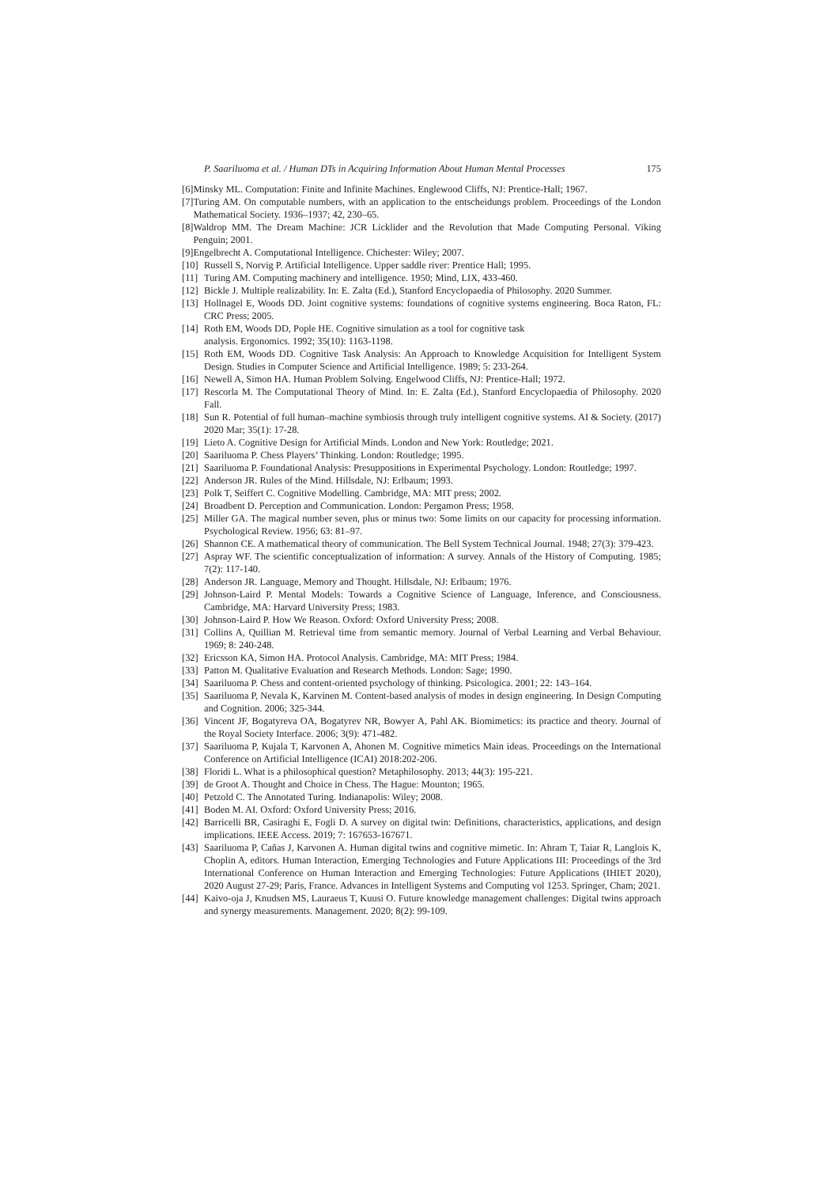P. Saariluoma et al. / Human DTs in Acquiring Information About Human Mental Processes 175
[6] Minsky ML. Computation: Finite and Infinite Machines. Englewood Cliffs, NJ: Prentice-Hall; 1967.
[7] Turing AM. On computable numbers, with an application to the entscheidungs problem. Proceedings of the London Mathematical Society. 1936–1937; 42, 230–65.
[8] Waldrop MM. The Dream Machine: JCR Licklider and the Revolution that Made Computing Personal. Viking Penguin; 2001.
[9] Engelbrecht A. Computational Intelligence. Chichester: Wiley; 2007.
[10] Russell S, Norvig P. Artificial Intelligence. Upper saddle river: Prentice Hall; 1995.
[11] Turing AM. Computing machinery and intelligence. 1950; Mind, LIX, 433-460.
[12] Bickle J. Multiple realizability. In: E. Zalta (Ed.), Stanford Encyclopaedia of Philosophy. 2020 Summer.
[13] Hollnagel E, Woods DD. Joint cognitive systems: foundations of cognitive systems engineering. Boca Raton, FL: CRC Press; 2005.
[14] Roth EM, Woods DD, Pople HE. Cognitive simulation as a tool for cognitive task
analysis. Ergonomics. 1992; 35(10): 1163-1198.
[15] Roth EM, Woods DD. Cognitive Task Analysis: An Approach to Knowledge Acquisition for Intelligent System Design. Studies in Computer Science and Artificial Intelligence. 1989; 5: 233-264.
[16] Newell A, Simon HA. Human Problem Solving. Engelwood Cliffs, NJ: Prentice-Hall; 1972.
[17] Rescorla M. The Computational Theory of Mind. In: E. Zalta (Ed.), Stanford Encyclopaedia of Philosophy. 2020 Fall.
[18] Sun R. Potential of full human–machine symbiosis through truly intelligent cognitive systems. AI & Society. (2017) 2020 Mar; 35(1): 17-28.
[19] Lieto A. Cognitive Design for Artificial Minds. London and New York: Routledge; 2021.
[20] Saariluoma P. Chess Players’ Thinking. London: Routledge; 1995.
[21] Saariluoma P. Foundational Analysis: Presuppositions in Experimental Psychology. London: Routledge; 1997.
[22] Anderson JR. Rules of the Mind. Hillsdale, NJ: Erlbaum; 1993.
[23] Polk T, Seiffert C. Cognitive Modelling. Cambridge, MA: MIT press; 2002.
[24] Broadbent D. Perception and Communication. London: Pergamon Press; 1958.
[25] Miller GA. The magical number seven, plus or minus two: Some limits on our capacity for processing information. Psychological Review. 1956; 63: 81–97.
[26] Shannon CE. A mathematical theory of communication. The Bell System Technical Journal. 1948; 27(3): 379-423.
[27] Aspray WF. The scientific conceptualization of information: A survey. Annals of the History of Computing. 1985; 7(2): 117-140.
[28] Anderson JR. Language, Memory and Thought. Hillsdale, NJ: Erlbaum; 1976.
[29] Johnson-Laird P. Mental Models: Towards a Cognitive Science of Language, Inference, and Consciousness. Cambridge, MA: Harvard University Press; 1983.
[30] Johnson-Laird P. How We Reason. Oxford: Oxford University Press; 2008.
[31] Collins A, Quillian M. Retrieval time from semantic memory. Journal of Verbal Learning and Verbal Behaviour. 1969; 8: 240-248.
[32] Ericsson KA, Simon HA. Protocol Analysis. Cambridge, MA: MIT Press; 1984.
[33] Patton M. Qualitative Evaluation and Research Methods. London: Sage; 1990.
[34] Saariluoma P. Chess and content-oriented psychology of thinking. Psicologica. 2001; 22: 143–164.
[35] Saariluoma P, Nevala K, Karvinen M. Content-based analysis of modes in design engineering. In Design Computing and Cognition. 2006; 325-344.
[36] Vincent JF, Bogatyreva OA, Bogatyrev NR, Bowyer A, Pahl AK. Biomimetics: its practice and theory. Journal of the Royal Society Interface. 2006; 3(9): 471-482.
[37] Saariluoma P, Kujala T, Karvonen A, Ahonen M. Cognitive mimetics Main ideas. Proceedings on the International Conference on Artificial Intelligence (ICAI) 2018:202-206.
[38] Floridi L. What is a philosophical question? Metaphilosophy. 2013; 44(3): 195-221.
[39] de Groot A. Thought and Choice in Chess. The Hague: Mounton; 1965.
[40] Petzold C. The Annotated Turing. Indianapolis: Wiley; 2008.
[41] Boden M. AI. Oxford: Oxford University Press; 2016.
[42] Barricelli BR, Casiraghi E, Fogli D. A survey on digital twin: Definitions, characteristics, applications, and design implications. IEEE Access. 2019; 7: 167653-167671.
[43] Saariluoma P, Cañas J, Karvonen A. Human digital twins and cognitive mimetic. In: Ahram T, Taiar R, Langlois K, Choplin A, editors. Human Interaction, Emerging Technologies and Future Applications III: Proceedings of the 3rd International Conference on Human Interaction and Emerging Technologies: Future Applications (IHIET 2020), 2020 August 27-29; Paris, France. Advances in Intelligent Systems and Computing vol 1253. Springer, Cham; 2021.
[44] Kaivo-oja J, Knudsen MS, Lauraeus T, Kuusi O. Future knowledge management challenges: Digital twins approach and synergy measurements. Management. 2020; 8(2): 99-109.